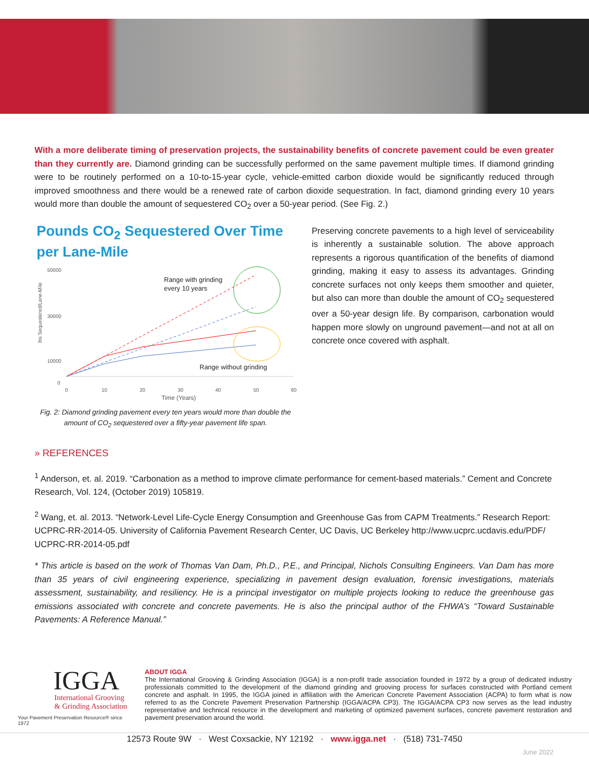With a more deliberate timing of preservation projects, the sustainability benefits of concrete pavement could be even greater than they currently are. Diamond grinding can be successfully performed on the same pavement multiple times. If diamond grinding were to be routinely performed on a 10-to-15-year cycle, vehicle-emitted carbon dioxide would be significantly reduced through improved smoothness and there would be a renewed rate of carbon dioxide sequestration. In fact, diamond grinding every 10 years would more than double the amount of sequestered CO<sub>2</sub> over a 50-year period. (See Fig. 2.)
Pounds CO<sub>2</sub> Sequestered Over Time per Lane-Mile
lbs Sequestered/Lane-Mile
50000
30000
10000
0
0
10
20
30
40
50
60
Time (Years)
Range with grinding
every 10 years
Range without grinding
Fig. 2: Diamond grinding pavement every ten years would more than double the amount of CO<sub>2</sub> sequestered over a fifty-year pavement life span.
Preserving concrete pavements to a high level of serviceability is inherently a sustainable solution. The above approach represents a rigorous quantification of the benefits of diamond grinding, making it easy to assess its advantages. Grinding concrete surfaces not only keeps them smoother and quieter, but also can more than double the amount of CO<sub>2</sub> sequestered over a 50-year design life. By comparison, carbonation would happen more slowly on unground pavement—and not at all on concrete once covered with asphalt.
» REFERENCES
<sup>1</sup> Anderson, et. al. 2019. “Carbonation as a method to improve climate performance for cement-based materials.” Cement and Concrete Research, Vol. 124, (October 2019) 105819.
<sup>2</sup> Wang, et. al. 2013. “Network-Level Life-Cycle Energy Consumption and Greenhouse Gas from CAPM Treatments.” Research Report: UCPRC-RR-2014-05. University of California Pavement Research Center, UC Davis, UC Berkeley http://www.ucprc.ucdavis.edu/PDF/ UCPRC-RR-2014-05.pdf
* This article is based on the work of Thomas Van Dam, Ph.D., P.E., and Principal, Nichols Consulting Engineers. Van Dam has more than 35 years of civil engineering experience, specializing in pavement design evaluation, forensic investigations, materials assessment, sustainability, and resiliency. He is a principal investigator on multiple projects looking to reduce the greenhouse gas emissions associated with concrete and concrete pavements. He is also the principal author of the FHWA’s “Toward Sustainable Pavements: A Reference Manual.”
IGGA
International Grooving
& Grinding Association
Your Pavement Preservation Resource® since 1972
ABOUT IGGA
The International Grooving & Grinding Association (IGGA) is a non-profit trade association founded in 1972 by a group of dedicated industry professionals committed to the development of the diamond grinding and grooving process for surfaces constructed with Portland cement concrete and asphalt. In 1995, the IGGA joined in affiliation with the American Concrete Pavement Association (ACPA) to form what is now referred to as the Concrete Pavement Preservation Partnership (IGGA/ACPA CP3). The IGGA/ACPA CP3 now serves as the lead industry representative and technical resource in the development and marketing of optimized pavement surfaces, concrete pavement restoration and pavement preservation around the world.
12573 Route 9W · West Coxsackie, NY 12192 · www.igga.net · (518) 731-7450
June 2022